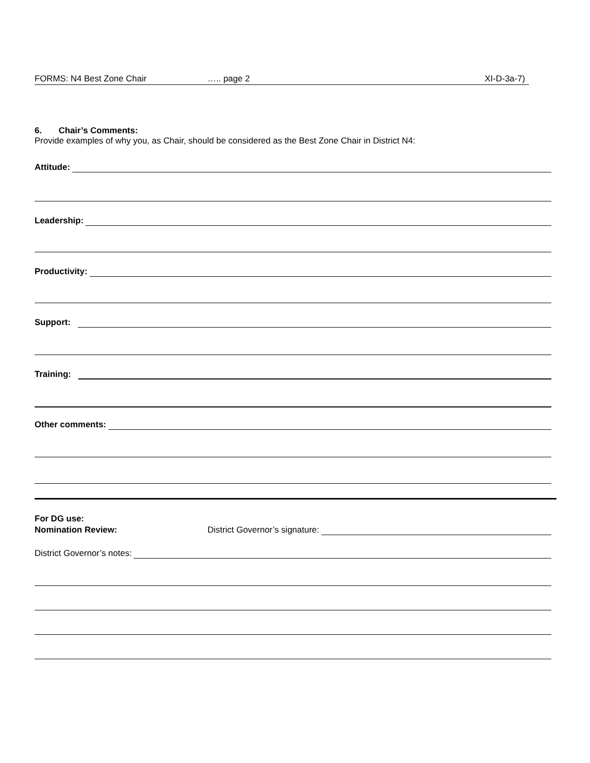FORMS: N4 Best Zone Chair ….. page 2 XI-D-3a-7)
6. Chair’s Comments:
Provide examples of why you, as Chair, should be considered as the Best Zone Chair in District N4:
Attitude:
Leadership:
Productivity:
Support:
Training:
Other comments:
For DG use:
Nomination Review: District Governor’s signature:
District Governor’s notes: